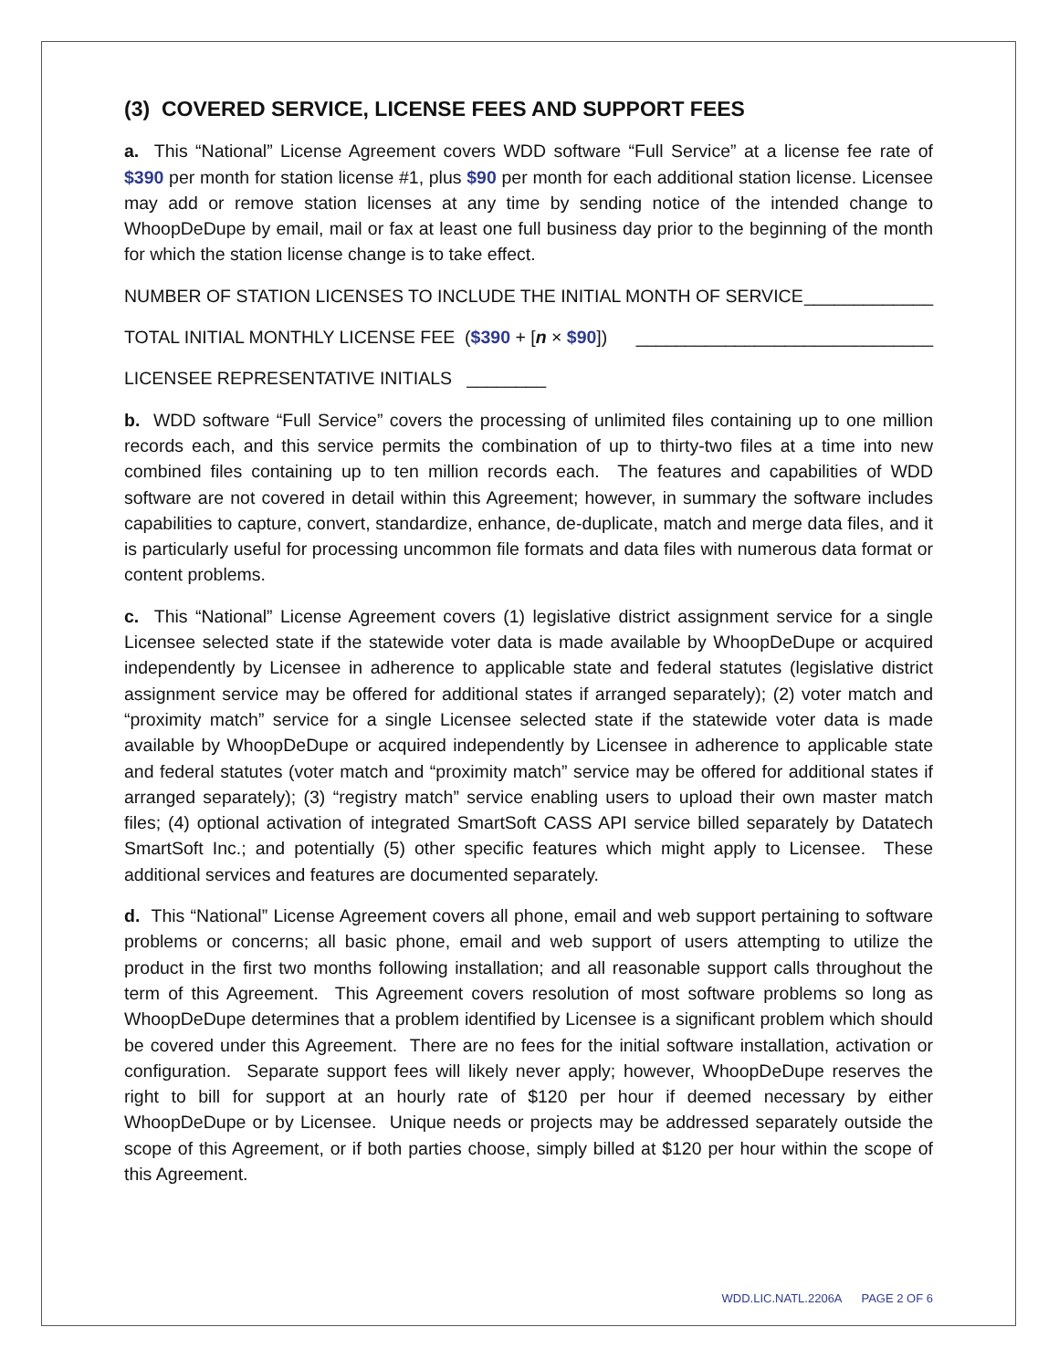(3) COVERED SERVICE, LICENSE FEES AND SUPPORT FEES
a. This “National” License Agreement covers WDD software “Full Service” at a license fee rate of $390 per month for station license #1, plus $90 per month for each additional station license. Licensee may add or remove station licenses at any time by sending notice of the intended change to WhoopDeDupe by email, mail or fax at least one full business day prior to the beginning of the month for which the station license change is to take effect.
NUMBER OF STATION LICENSES TO INCLUDE THE INITIAL MONTH OF SERVICE _____________
TOTAL INITIAL MONTHLY LICENSE FEE ($390 + [n × $90]) ______________________________
LICENSEE REPRESENTATIVE INITIALS ________
b. WDD software “Full Service” covers the processing of unlimited files containing up to one million records each, and this service permits the combination of up to thirty-two files at a time into new combined files containing up to ten million records each. The features and capabilities of WDD software are not covered in detail within this Agreement; however, in summary the software includes capabilities to capture, convert, standardize, enhance, de-duplicate, match and merge data files, and it is particularly useful for processing uncommon file formats and data files with numerous data format or content problems.
c. This “National” License Agreement covers (1) legislative district assignment service for a single Licensee selected state if the statewide voter data is made available by WhoopDeDupe or acquired independently by Licensee in adherence to applicable state and federal statutes (legislative district assignment service may be offered for additional states if arranged separately); (2) voter match and “proximity match” service for a single Licensee selected state if the statewide voter data is made available by WhoopDeDupe or acquired independently by Licensee in adherence to applicable state and federal statutes (voter match and “proximity match” service may be offered for additional states if arranged separately); (3) “registry match” service enabling users to upload their own master match files; (4) optional activation of integrated SmartSoft CASS API service billed separately by Datatech SmartSoft Inc.; and potentially (5) other specific features which might apply to Licensee. These additional services and features are documented separately.
d. This “National” License Agreement covers all phone, email and web support pertaining to software problems or concerns; all basic phone, email and web support of users attempting to utilize the product in the first two months following installation; and all reasonable support calls throughout the term of this Agreement. This Agreement covers resolution of most software problems so long as WhoopDeDupe determines that a problem identified by Licensee is a significant problem which should be covered under this Agreement. There are no fees for the initial software installation, activation or configuration. Separate support fees will likely never apply; however, WhoopDeDupe reserves the right to bill for support at an hourly rate of $120 per hour if deemed necessary by either WhoopDeDupe or by Licensee. Unique needs or projects may be addressed separately outside the scope of this Agreement, or if both parties choose, simply billed at $120 per hour within the scope of this Agreement.
WDD.LIC.NATL.2206A PAGE 2 OF 6